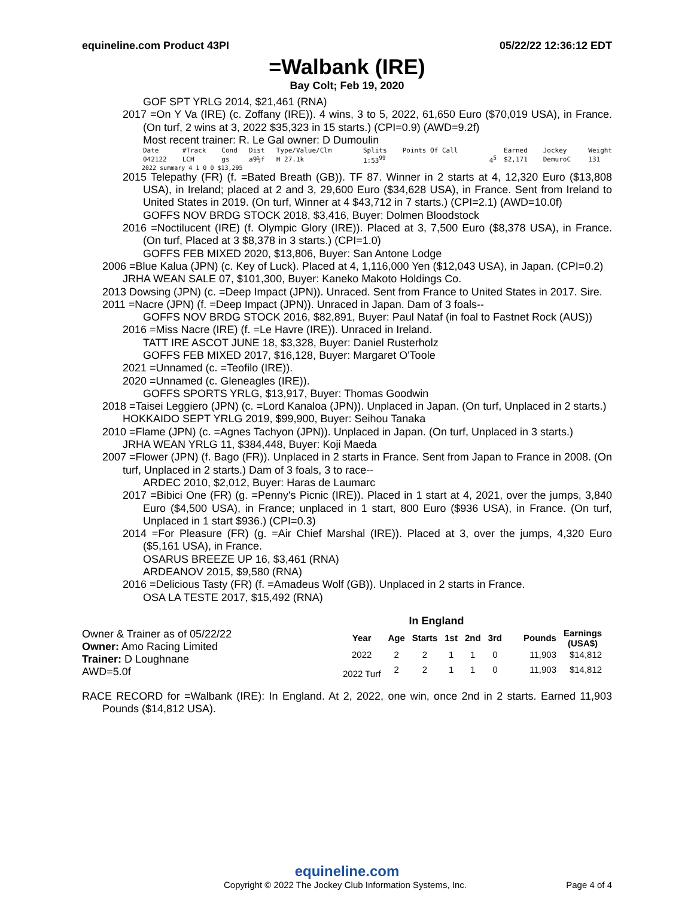equineline.com Product 43PI 05/22/22 12:36:12 EDT
=Walbank (IRE)
Bay Colt; Feb 19, 2020
GOF SPT YRLG 2014, $21,461 (RNA)
2017 =On Y Va (IRE) (c. Zoffany (IRE)). 4 wins, 3 to 5, 2022, 61,650 Euro ($70,019 USA), in France. (On turf, 2 wins at 3, 2022 $35,323 in 15 starts.) (CPI=0.9) (AWD=9.2f)
Most recent trainer: R. Le Gal owner: D Dumoulin
| Date | #Track | Cond | Dist | Type/Value/Clm | Splits | Points Of Call | | Earned | Jockey | Weight |
| --- | --- | --- | --- | --- | --- | --- | --- | --- | --- | --- |
| 042122 | LCH | gs | a9½f | H 27.1k | 1:53<sup>99</sup> | | 4<sup>5</sup> | $2,171 | DemuroC | 131 |
2022 summary 4 1 0 0 $13,295
2015 Telepathy (FR) (f. =Bated Breath (GB)). TF 87. Winner in 2 starts at 4, 12,320 Euro ($13,808 USA), in Ireland; placed at 2 and 3, 29,600 Euro ($34,628 USA), in France. Sent from Ireland to United States in 2019. (On turf, Winner at 4 $43,712 in 7 starts.) (CPI=2.1) (AWD=10.0f)
GOFFS NOV BRDG STOCK 2018, $3,416, Buyer: Dolmen Bloodstock
2016 =Noctilucent (IRE) (f. Olympic Glory (IRE)). Placed at 3, 7,500 Euro ($8,378 USA), in France. (On turf, Placed at 3 $8,378 in 3 starts.) (CPI=1.0)
GOFFS FEB MIXED 2020, $13,806, Buyer: San Antone Lodge
2006 =Blue Kalua (JPN) (c. Key of Luck). Placed at 4, 1,116,000 Yen ($12,043 USA), in Japan. (CPI=0.2)
JRHA WEAN SALE 07, $101,300, Buyer: Kaneko Makoto Holdings Co.
2013 Dowsing (JPN) (c. =Deep Impact (JPN)). Unraced. Sent from France to United States in 2017. Sire.
2011 =Nacre (JPN) (f. =Deep Impact (JPN)). Unraced in Japan. Dam of 3 foals--
GOFFS NOV BRDG STOCK 2016, $82,891, Buyer: Paul Nataf (in foal to Fastnet Rock (AUS))
2016 =Miss Nacre (IRE) (f. =Le Havre (IRE)). Unraced in Ireland.
TATT IRE ASCOT JUNE 18, $3,328, Buyer: Daniel Rusterholz
GOFFS FEB MIXED 2017, $16,128, Buyer: Margaret O'Toole
2021 =Unnamed (c. =Teofilo (IRE)).
2020 =Unnamed (c. Gleneagles (IRE)).
GOFFS SPORTS YRLG, $13,917, Buyer: Thomas Goodwin
2018 =Taisei Leggiero (JPN) (c. =Lord Kanaloa (JPN)). Unplaced in Japan. (On turf, Unplaced in 2 starts.)
HOKKAIDO SEPT YRLG 2019, $99,900, Buyer: Seihou Tanaka
2010 =Flame (JPN) (c. =Agnes Tachyon (JPN)). Unplaced in Japan. (On turf, Unplaced in 3 starts.)
JRHA WEAN YRLG 11, $384,448, Buyer: Koji Maeda
2007 =Flower (JPN) (f. Bago (FR)). Unplaced in 2 starts in France. Sent from Japan to France in 2008. (On turf, Unplaced in 2 starts.) Dam of 3 foals, 3 to race--
ARDEC 2010, $2,012, Buyer: Haras de Laumarc
2017 =Bibici One (FR) (g. =Penny's Picnic (IRE)). Placed in 1 start at 4, 2021, over the jumps, 3,840 Euro ($4,500 USA), in France; unplaced in 1 start, 800 Euro ($936 USA), in France. (On turf, Unplaced in 1 start $936.) (CPI=0.3)
2014 =For Pleasure (FR) (g. =Air Chief Marshal (IRE)). Placed at 3, over the jumps, 4,320 Euro ($5,161 USA), in France.
OSARUS BREEZE UP 16, $3,461 (RNA)
ARDEANOV 2015, $9,580 (RNA)
2016 =Delicious Tasty (FR) (f. =Amadeus Wolf (GB)). Unplaced in 2 starts in France.
OSA LA TESTE 2017, $15,492 (RNA)
Owner & Trainer as of 05/22/22
Owner: Amo Racing Limited
Trainer: D Loughnane
AWD=5.0f
In England
| Year | Age | Starts | 1st | 2nd | 3rd | Pounds | Earnings (USA$) |
| --- | --- | --- | --- | --- | --- | --- | --- |
| 2022 | 2 | 2 | 1 | 1 | 0 | 11,903 | $14,812 |
| 2022 Turf | 2 | 2 | 1 | 1 | 0 | 11,903 | $14,812 |
RACE RECORD for =Walbank (IRE): In England. At 2, 2022, one win, once 2nd in 2 starts. Earned 11,903 Pounds ($14,812 USA).
equineline.com
Copyright © 2022 The Jockey Club Information Systems, Inc. Page 4 of 4